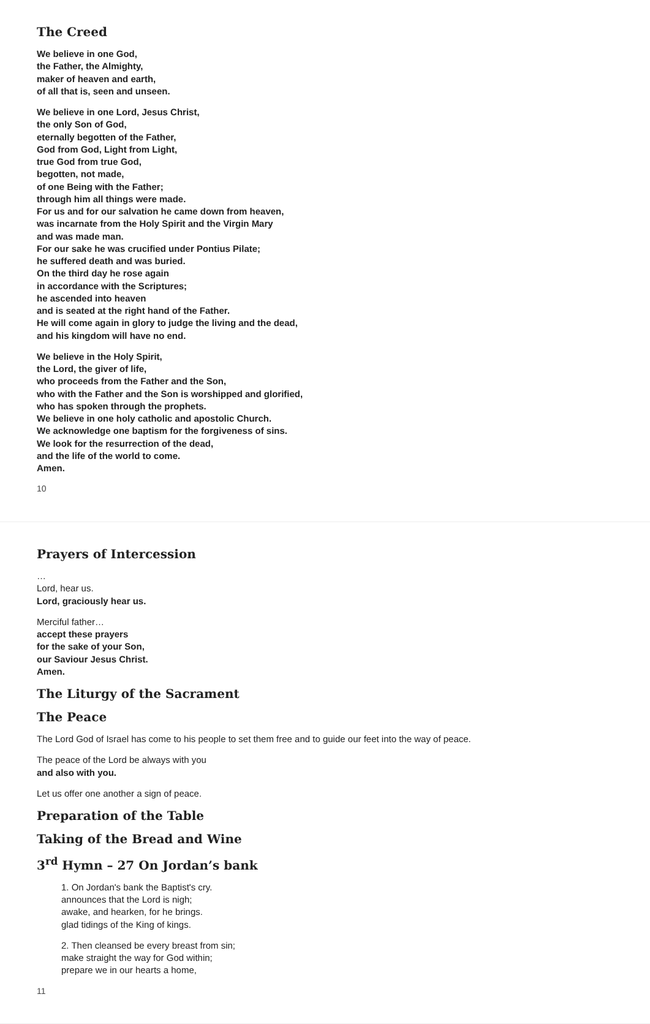The Creed
We believe in one God,
the Father, the Almighty,
maker of heaven and earth,
of all that is, seen and unseen.
We believe in one Lord, Jesus Christ,
the only Son of God,
eternally begotten of the Father,
God from God, Light from Light,
true God from true God,
begotten, not made,
of one Being with the Father;
through him all things were made.
For us and for our salvation he came down from heaven,
was incarnate from the Holy Spirit and the Virgin Mary
and was made man.
For our sake he was crucified under Pontius Pilate;
he suffered death and was buried.
On the third day he rose again
in accordance with the Scriptures;
he ascended into heaven
and is seated at the right hand of the Father.
He will come again in glory to judge the living and the dead,
and his kingdom will have no end.
We believe in the Holy Spirit,
the Lord, the giver of life,
who proceeds from the Father and the Son,
who with the Father and the Son is worshipped and glorified,
who has spoken through the prophets.
We believe in one holy catholic and apostolic Church.
We acknowledge one baptism for the forgiveness of sins.
We look for the resurrection of the dead,
and the life of the world to come.
Amen.
10
Prayers of Intercession
…
Lord, hear us.
Lord, graciously hear us.
Merciful father…
accept these prayers
for the sake of your Son,
our Saviour Jesus Christ.
Amen.
The Liturgy of the Sacrament
The Peace
The Lord God of Israel has come to his people to set them free and to guide our feet into the way of peace.
The peace of the Lord be always with you
and also with you.
Let us offer one another a sign of peace.
Preparation of the Table
Taking of the Bread and Wine
3<sup>rd</sup> Hymn – 27 On Jordan’s bank
1. On Jordan's bank the Baptist's cry.
announces that the Lord is nigh;
awake, and hearken, for he brings.
glad tidings of the King of kings.
2. Then cleansed be every breast from sin;
make straight the way for God within;
prepare we in our hearts a home,
11